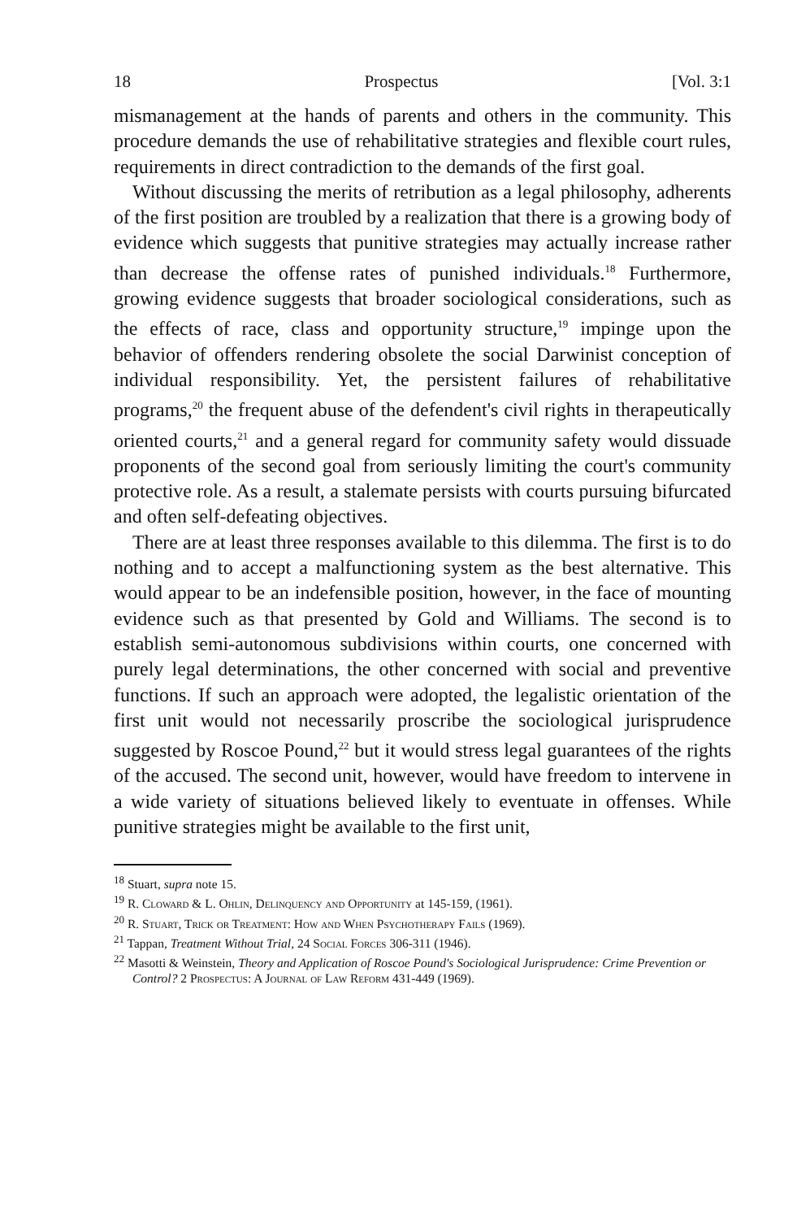18 Prospectus [Vol. 3:1
mismanagement at the hands of parents and others in the community. This procedure demands the use of rehabilitative strategies and flexible court rules, requirements in direct contradiction to the demands of the first goal.
Without discussing the merits of retribution as a legal philosophy, adherents of the first position are troubled by a realization that there is a growing body of evidence which suggests that punitive strategies may actually increase rather than decrease the offense rates of punished individuals.<sup>18</sup> Furthermore, growing evidence suggests that broader sociological considerations, such as the effects of race, class and opportunity structure,<sup>19</sup> impinge upon the behavior of offenders rendering obsolete the social Darwinist conception of individual responsibility. Yet, the persistent failures of rehabilitative programs,<sup>20</sup> the frequent abuse of the defendent's civil rights in therapeutically oriented courts,<sup>21</sup> and a general regard for community safety would dissuade proponents of the second goal from seriously limiting the court's community protective role. As a result, a stalemate persists with courts pursuing bifurcated and often self-defeating objectives.
There are at least three responses available to this dilemma. The first is to do nothing and to accept a malfunctioning system as the best alternative. This would appear to be an indefensible position, however, in the face of mounting evidence such as that presented by Gold and Williams. The second is to establish semi-autonomous subdivisions within courts, one concerned with purely legal determinations, the other concerned with social and preventive functions. If such an approach were adopted, the legalistic orientation of the first unit would not necessarily proscribe the sociological jurisprudence suggested by Roscoe Pound,<sup>22</sup> but it would stress legal guarantees of the rights of the accused. The second unit, however, would have freedom to intervene in a wide variety of situations believed likely to eventuate in offenses. While punitive strategies might be available to the first unit,
<sup>18</sup> Stuart, supra note 15.
<sup>19</sup> R. Cloward & L. Ohlin, Delinquency and Opportunity at 145-159, (1961).
<sup>20</sup> R. Stuart, Trick or Treatment: How and When Psychotherapy Fails (1969).
<sup>21</sup> Tappan, Treatment Without Trial, 24 Social Forces 306-311 (1946).
<sup>22</sup> Masotti & Weinstein, Theory and Application of Roscoe Pound's Sociological Jurisprudence: Crime Prevention or Control? 2 Prospectus: A Journal of Law Reform 431-449 (1969).